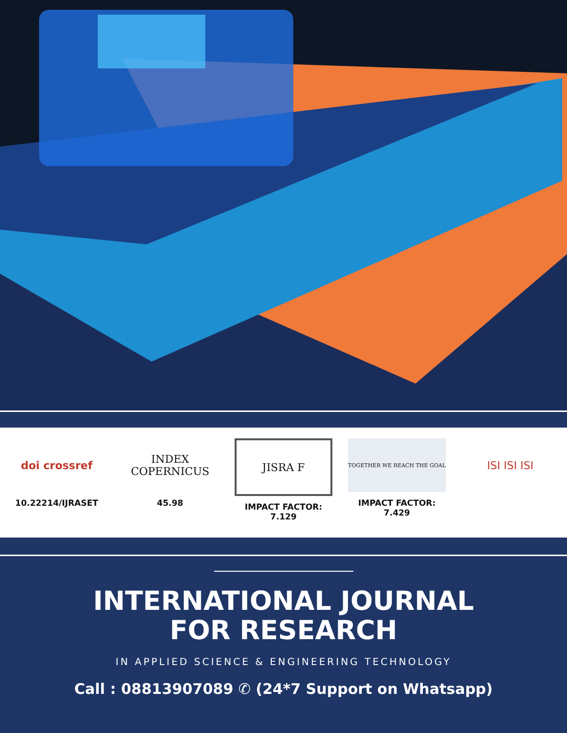doi crossref
10.22214/IJRASET
INDEX
COPERNICUS
45.98
JISRA F
IMPACT FACTOR:
7.129
TOGETHER WE REACH THE GOAL
IMPACT FACTOR:
7.429
ISI ISI ISI
INTERNATIONAL JOURNAL
FOR RESEARCH
IN APPLIED SCIENCE & ENGINEERING TECHNOLOGY
Call : 08813907089 ✆ (24*7 Support on Whatsapp)